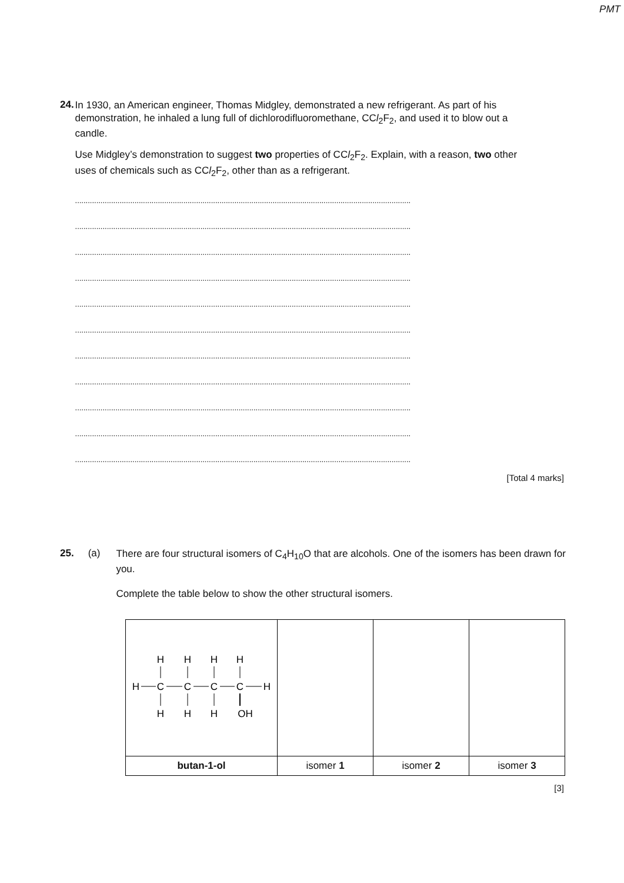PMT
24.
In 1930, an American engineer, Thomas Midgley, demonstrated a new refrigerant. As part of his demonstration, he inhaled a lung full of dichlorodifluoromethane, CCl<sub>2</sub>F<sub>2</sub>, and used it to blow out a candle.
Use Midgley’s demonstration to suggest two properties of CCl<sub>2</sub>F<sub>2</sub>. Explain, with a reason, two other uses of chemicals such as CCl<sub>2</sub>F<sub>2</sub>, other than as a refrigerant.
..............................................................................................................................................................
..............................................................................................................................................................
..............................................................................................................................................................
..............................................................................................................................................................
..............................................................................................................................................................
..............................................................................................................................................................
..............................................................................................................................................................
..............................................................................................................................................................
..............................................................................................................................................................
..............................................................................................................................................................
..............................................................................................................................................................
[Total 4 marks]
25. (a)
There are four structural isomers of C<sub>4</sub>H<sub>10</sub>O that are alcohols. One of the isomers has been drawn for you.
Complete the table below to show the other structural isomers.
| H H H H H C C C C H H H H OH | | | |
| butan-1-ol | isomer 1 | isomer 2 | isomer 3 |
[3]